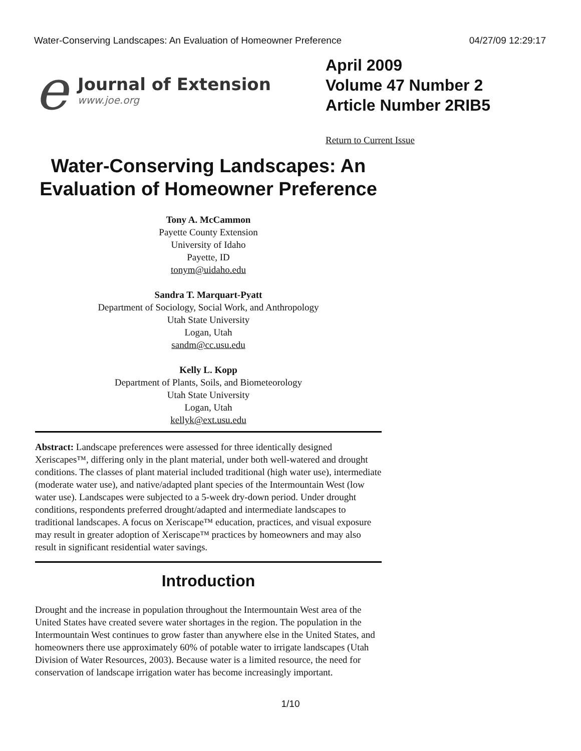Water-Conserving Landscapes: An Evaluation of Homeowner Preference 04/27/09 12:29:17
e
Journal of Extension
www.joe.org
April 2009
Volume 47 Number 2
Article Number 2RIB5
Return to Current Issue
Water-Conserving Landscapes: An Evaluation of Homeowner Preference
Tony A. McCammon
Payette County Extension
University of Idaho
Payette, ID
tonym@uidaho.edu
Sandra T. Marquart-Pyatt
Department of Sociology, Social Work, and Anthropology
Utah State University
Logan, Utah
sandm@cc.usu.edu
Kelly L. Kopp
Department of Plants, Soils, and Biometeorology
Utah State University
Logan, Utah
kellyk@ext.usu.edu
Abstract: Landscape preferences were assessed for three identically designed Xeriscapes™, differing only in the plant material, under both well-watered and drought conditions. The classes of plant material included traditional (high water use), intermediate (moderate water use), and native/adapted plant species of the Intermountain West (low water use). Landscapes were subjected to a 5-week dry-down period. Under drought conditions, respondents preferred drought/adapted and intermediate landscapes to traditional landscapes. A focus on Xeriscape™ education, practices, and visual exposure may result in greater adoption of Xeriscape™ practices by homeowners and may also result in significant residential water savings.
Introduction
Drought and the increase in population throughout the Intermountain West area of the United States have created severe water shortages in the region. The population in the Intermountain West continues to grow faster than anywhere else in the United States, and homeowners there use approximately 60% of potable water to irrigate landscapes (Utah Division of Water Resources, 2003). Because water is a limited resource, the need for conservation of landscape irrigation water has become increasingly important.
1/10